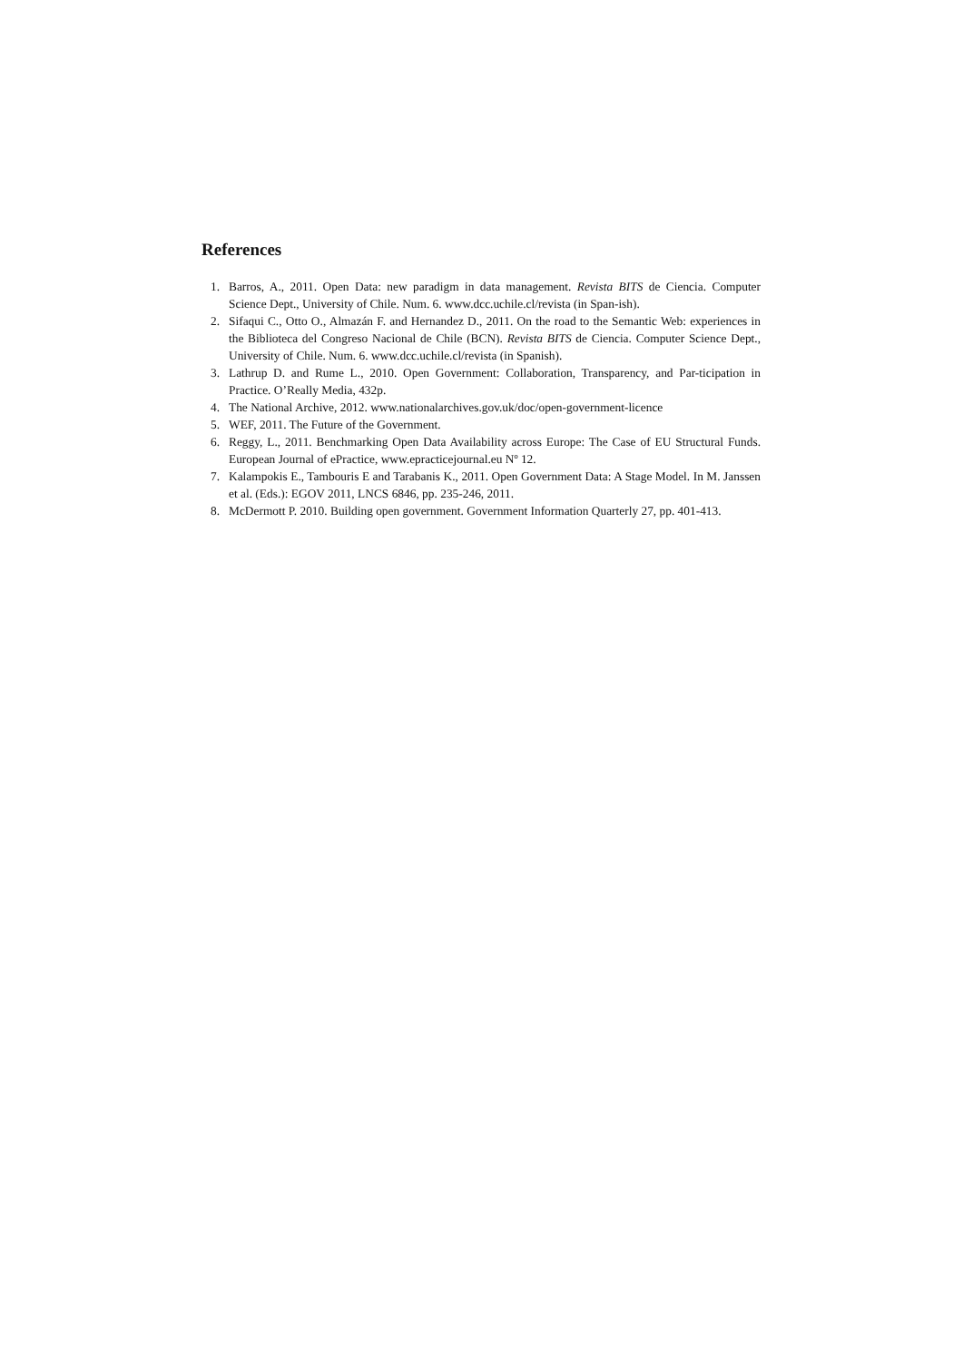References
1. Barros, A., 2011. Open Data: new paradigm in data management. Revista BITS de Ciencia. Computer Science Dept., University of Chile. Num. 6. www.dcc.uchile.cl/revista (in Span-ish).
2. Sifaqui C., Otto O., Almazán F. and Hernandez D., 2011. On the road to the Semantic Web: experiences in the Biblioteca del Congreso Nacional de Chile (BCN). Revista BITS de Ciencia. Computer Science Dept., University of Chile. Num. 6. www.dcc.uchile.cl/revista (in Spanish).
3. Lathrup D. and Rume L., 2010. Open Government: Collaboration, Transparency, and Par-ticipation in Practice. O’Really Media, 432p.
4. The National Archive, 2012. www.nationalarchives.gov.uk/doc/open-government-licence
5. WEF, 2011. The Future of the Government.
6. Reggy, L., 2011. Benchmarking Open Data Availability across Europe: The Case of EU Structural Funds. European Journal of ePractice, www.epracticejournal.eu Nº 12.
7. Kalampokis E., Tambouris E and Tarabanis K., 2011. Open Government Data: A Stage Model. In M. Janssen et al. (Eds.): EGOV 2011, LNCS 6846, pp. 235-246, 2011.
8. McDermott P. 2010. Building open government. Government Information Quarterly 27, pp. 401-413.